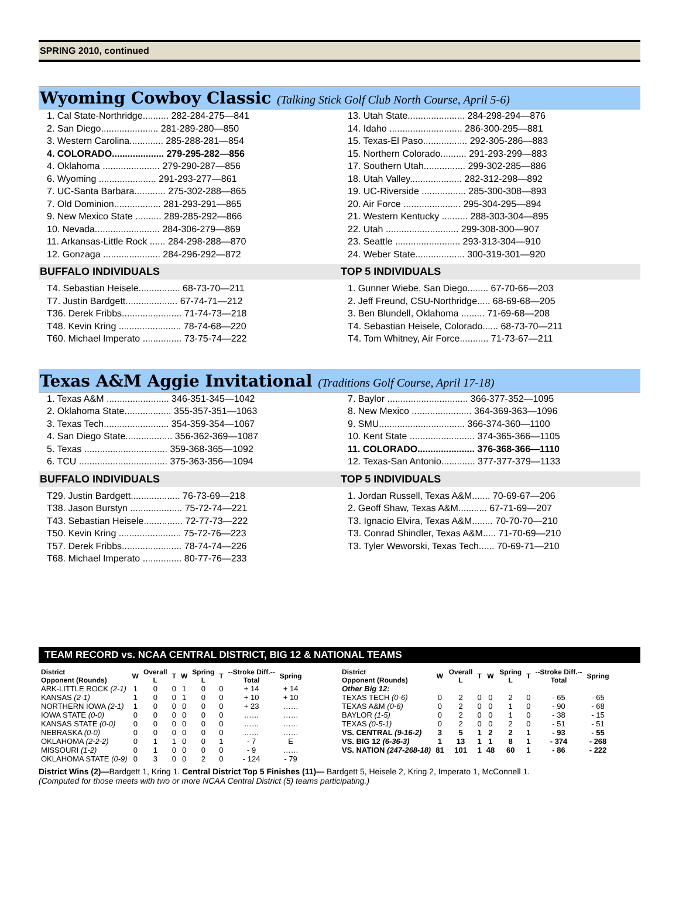SPRING 2010, continued
Wyoming Cowboy Classic (Talking Stick Golf Club North Course, April 5-6)
1. Cal State-Northridge.......... 282-284-275—841 2. San Diego...................... 281-289-280—850 3. Western Carolina............. 285-288-281—854 4. COLORADO.................... 279-295-282—856 4. Oklahoma ...................... 279-290-287—856 6. Wyoming ...................... 291-293-277—861 7. UC-Santa Barbara............ 275-302-288—865 7. Old Dominion.................. 281-293-291—865 9. New Mexico State .......... 289-285-292—866 10. Nevada......................... 284-306-279—869 11. Arkansas-Little Rock ...... 284-298-288—870 12. Gonzaga ...................... 284-296-292—872
BUFFALO INDIVIDUALS
T4. Sebastian Heisele................ 68-73-70—211 T7. Justin Bardgett.................... 67-74-71—212 T36. Derek Fribbs....................... 71-74-73—218 T48. Kevin Kring ........................ 78-74-68—220 T60. Michael Imperato ............... 73-75-74—222
13. Utah State...................... 284-298-294—876 14. Idaho ............................ 286-300-295—881 15. Texas-El Paso................. 292-305-286—883 15. Northern Colorado.......... 291-293-299—883 17. Southern Utah................ 299-302-285—886 18. Utah Valley.................... 282-312-298—892 19. UC-Riverside ................. 285-300-308—893 20. Air Force ...................... 295-304-295—894 21. Western Kentucky .......... 288-303-304—895 22. Utah ............................ 299-308-300—907 23. Seattle ......................... 293-313-304—910 24. Weber State................... 300-319-301—920
TOP 5 INDIVIDUALS
1. Gunner Wiebe, San Diego........ 67-70-66—203 2. Jeff Freund, CSU-Northridge..... 68-69-68—205 3. Ben Blundell, Oklahoma ......... 71-69-68—208 T4. Sebastian Heisele, Colorado...... 68-73-70—211 T4. Tom Whitney, Air Force........... 71-73-67—211
Texas A&M Aggie Invitational (Traditions Golf Course, April 17-18)
1. Texas A&M ........................ 346-351-345—1042 2. Oklahoma State.................. 355-357-351—1063 3. Texas Tech......................... 354-359-354—1067 4. San Diego State.................. 356-362-369—1087 5. Texas ................................ 359-368-365—1092 6. TCU .................................. 375-363-356—1094
BUFFALO INDIVIDUALS
T29. Justin Bardgett................... 76-73-69—218 T38. Jason Burstyn .................... 75-72-74—221 T43. Sebastian Heisele............... 72-77-73—222 T50. Kevin Kring ........................ 75-72-76—223 T57. Derek Fribbs....................... 78-74-74—226 T68. Michael Imperato ............... 80-77-76—233
7. Baylor ............................... 366-377-352—1095 8. New Mexico ....................... 364-369-363—1096 9. SMU................................. 366-374-360—1100 10. Kent State ......................... 374-365-366—1105 11. COLORADO...................... 376-368-366—1110 12. Texas-San Antonio............. 377-377-379—1133
TOP 5 INDIVIDUALS
1. Jordan Russell, Texas A&M....... 70-69-67—206 2. Geoff Shaw, Texas A&M........... 67-71-69—207 T3. Ignacio Elvira, Texas A&M........ 70-70-70—210 T3. Conrad Shindler, Texas A&M..... 71-70-69—210 T3. Tyler Weworski, Texas Tech...... 70-69-71—210
TEAM RECORD vs. NCAA CENTRAL DISTRICT, BIG 12 & NATIONAL TEAMS
| District Opponent (Rounds) | W | Overall L | T | W | Spring L | T | --Stroke Diff.-- Total | Spring |
| --- | --- | --- | --- | --- | --- | --- | --- | --- |
| ARK-LITTLE ROCK (2-1) | 1 | 0 | 0 | 1 | 0 | 0 | + 14 | + 14 |
| KANSAS (2-1) | 1 | 0 | 0 | 1 | 0 | 0 | + 10 | + 10 |
| NORTHERN IOWA (2-1) | 1 | 0 | 0 | 0 | 0 | 0 | + 23 | …… |
| IOWA STATE (0-0) | 0 | 0 | 0 | 0 | 0 | 0 | …… | …… |
| KANSAS STATE (0-0) | 0 | 0 | 0 | 0 | 0 | 0 | …… | …… |
| NEBRASKA (0-0) | 0 | 0 | 0 | 0 | 0 | 0 | …… | …… |
| OKLAHOMA (2-2-2) | 0 | 1 | 1 | 0 | 0 | 1 | - 7 | E |
| MISSOURI (1-2) | 0 | 1 | 0 | 0 | 0 | 0 | - 9 | …… |
| OKLAHOMA STATE (0-9) | 0 | 3 | 0 | 0 | 2 | 0 | - 124 | - 79 |
| District Opponent (Rounds) | W | Overall L | T | W | Spring L | T | --Stroke Diff.-- Total | Spring |
| --- | --- | --- | --- | --- | --- | --- | --- | --- |
| Other Big 12: | | | | | | | | |
| TEXAS TECH (0-6) | 0 | 2 | 0 | 0 | 2 | 0 | - 65 | - 65 |
| TEXAS A&M (0-6) | 0 | 2 | 0 | 0 | 1 | 0 | - 90 | - 68 |
| BAYLOR (1-5) | 0 | 2 | 0 | 0 | 1 | 0 | - 38 | - 15 |
| TEXAS (0-5-1) | 0 | 2 | 0 | 0 | 2 | 0 | - 51 | - 51 |
| VS. CENTRAL (9-16-2) | 3 | 5 | 1 | 2 | 2 | 1 | - 93 | - 55 |
| VS. BIG 12 (6-36-3) | 1 | 13 | 1 | 1 | 8 | 1 | - 374 | - 268 |
| VS. NATION (247-268-18) | 81 | 101 | 1 | 48 | 60 | 1 | - 86 | - 222 |
District Wins (2)—Bardgett 1, Kring 1. Central District Top 5 Finishes (11)— Bardgett 5, Heisele 2, Kring 2, Imperato 1, McConnell 1.
(Computed for those meets with two or more NCAA Central District (5) teams participating.)